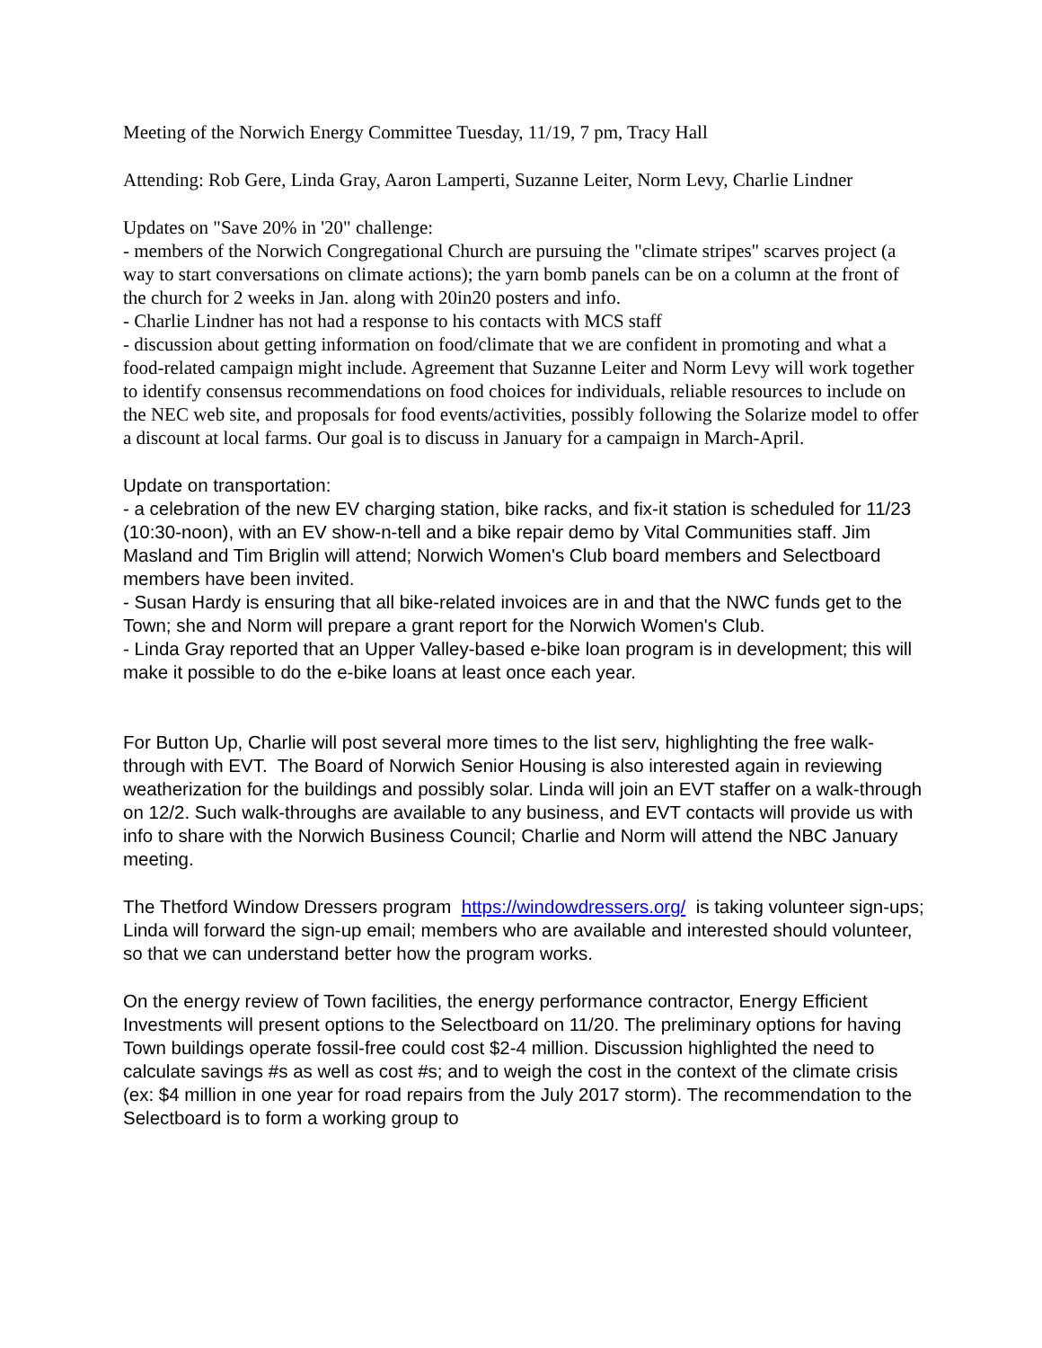Meeting of the Norwich Energy Committee Tuesday, 11/19, 7 pm, Tracy Hall
Attending: Rob Gere, Linda Gray, Aaron Lamperti, Suzanne Leiter, Norm Levy, Charlie Lindner
Updates on "Save 20% in '20" challenge:
- members of the Norwich Congregational Church are pursuing the "climate stripes" scarves project (a way to start conversations on climate actions); the yarn bomb panels can be on a column at the front of the church for 2 weeks in Jan. along with 20in20 posters and info.
- Charlie Lindner has not had a response to his contacts with MCS staff
- discussion about getting information on food/climate that we are confident in promoting and what a food-related campaign might include. Agreement that Suzanne Leiter and Norm Levy will work together to identify consensus recommendations on food choices for individuals, reliable resources to include on the NEC web site, and proposals for food events/activities, possibly following the Solarize model to offer a discount at local farms. Our goal is to discuss in January for a campaign in March-April.
Update on transportation:
- a celebration of the new EV charging station, bike racks, and fix-it station is scheduled for 11/23 (10:30-noon), with an EV show-n-tell and a bike repair demo by Vital Communities staff. Jim Masland and Tim Briglin will attend; Norwich Women's Club board members and Selectboard members have been invited.
- Susan Hardy is ensuring that all bike-related invoices are in and that the NWC funds get to the Town; she and Norm will prepare a grant report for the Norwich Women's Club.
- Linda Gray reported that an Upper Valley-based e-bike loan program is in development; this will make it possible to do the e-bike loans at least once each year.
For Button Up, Charlie will post several more times to the list serv, highlighting the free walk-through with EVT. The Board of Norwich Senior Housing is also interested again in reviewing weatherization for the buildings and possibly solar. Linda will join an EVT staffer on a walk-through on 12/2. Such walk-throughs are available to any business, and EVT contacts will provide us with info to share with the Norwich Business Council; Charlie and Norm will attend the NBC January meeting.
The Thetford Window Dressers program https://windowdressers.org/ is taking volunteer sign-ups; Linda will forward the sign-up email; members who are available and interested should volunteer, so that we can understand better how the program works.
On the energy review of Town facilities, the energy performance contractor, Energy Efficient Investments will present options to the Selectboard on 11/20. The preliminary options for having Town buildings operate fossil-free could cost $2-4 million. Discussion highlighted the need to calculate savings #s as well as cost #s; and to weigh the cost in the context of the climate crisis (ex: $4 million in one year for road repairs from the July 2017 storm). The recommendation to the Selectboard is to form a working group to